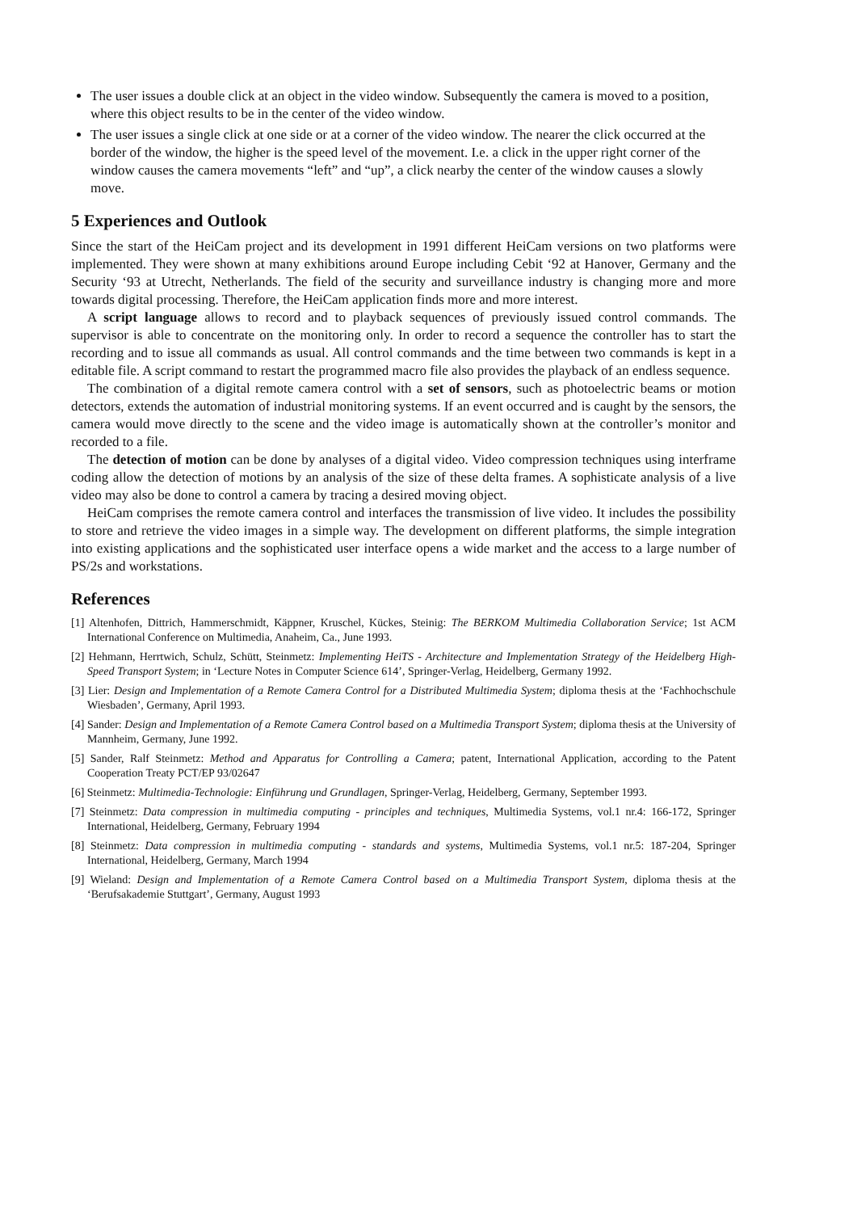The user issues a double click at an object in the video window. Subsequently the camera is moved to a position, where this object results to be in the center of the video window.
The user issues a single click at one side or at a corner of the video window. The nearer the click occurred at the border of the window, the higher is the speed level of the movement. I.e. a click in the upper right corner of the window causes the camera movements “left” and “up”, a click nearby the center of the window causes a slowly move.
5 Experiences and Outlook
Since the start of the HeiCam project and its development in 1991 different HeiCam versions on two platforms were implemented. They were shown at many exhibitions around Europe including Cebit ‘92 at Hanover, Germany and the Security ‘93 at Utrecht, Netherlands. The field of the security and surveillance industry is changing more and more towards digital processing. Therefore, the HeiCam application finds more and more interest.
A script language allows to record and to playback sequences of previously issued control commands. The supervisor is able to concentrate on the monitoring only. In order to record a sequence the controller has to start the recording and to issue all commands as usual. All control commands and the time between two commands is kept in a editable file. A script command to restart the programmed macro file also provides the playback of an endless sequence.
The combination of a digital remote camera control with a set of sensors, such as photoelectric beams or motion detectors, extends the automation of industrial monitoring systems. If an event occurred and is caught by the sensors, the camera would move directly to the scene and the video image is automatically shown at the controller’s monitor and recorded to a file.
The detection of motion can be done by analyses of a digital video. Video compression techniques using interframe coding allow the detection of motions by an analysis of the size of these delta frames. A sophisticate analysis of a live video may also be done to control a camera by tracing a desired moving object.
HeiCam comprises the remote camera control and interfaces the transmission of live video. It includes the possibility to store and retrieve the video images in a simple way. The development on different platforms, the simple integration into existing applications and the sophisticated user interface opens a wide market and the access to a large number of PS/2s and workstations.
References
[1] Altenhofen, Dittrich, Hammerschmidt, Käppner, Kruschel, Kückes, Steinig: The BERKOM Multimedia Collaboration Service; 1st ACM International Conference on Multimedia, Anaheim, Ca., June 1993.
[2] Hehmann, Herrtwich, Schulz, Schütt, Steinmetz: Implementing HeiTS - Architecture and Implementation Strategy of the Heidelberg High-Speed Transport System; in ‘Lecture Notes in Computer Science 614’, Springer-Verlag, Heidelberg, Germany 1992.
[3] Lier: Design and Implementation of a Remote Camera Control for a Distributed Multimedia System; diploma thesis at the ‘Fachhochschule Wiesbaden’, Germany, April 1993.
[4] Sander: Design and Implementation of a Remote Camera Control based on a Multimedia Transport System; diploma thesis at the University of Mannheim, Germany, June 1992.
[5] Sander, Ralf Steinmetz: Method and Apparatus for Controlling a Camera; patent, International Application, according to the Patent Cooperation Treaty PCT/EP 93/02647
[6] Steinmetz: Multimedia-Technologie: Einführung und Grundlagen, Springer-Verlag, Heidelberg, Germany, September 1993.
[7] Steinmetz: Data compression in multimedia computing - principles and techniques, Multimedia Systems, vol.1 nr.4: 166-172, Springer International, Heidelberg, Germany, February 1994
[8] Steinmetz: Data compression in multimedia computing - standards and systems, Multimedia Systems, vol.1 nr.5: 187-204, Springer International, Heidelberg, Germany, March 1994
[9] Wieland: Design and Implementation of a Remote Camera Control based on a Multimedia Transport System, diploma thesis at the ‘Berufsakademie Stuttgart’, Germany, August 1993